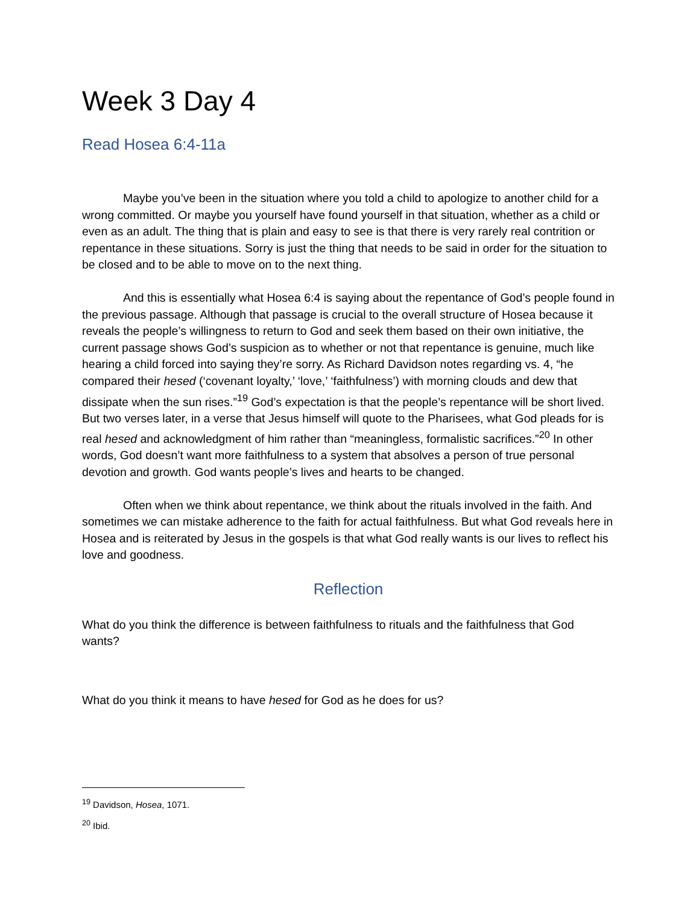Week 3 Day 4
Read Hosea 6:4-11a
Maybe you’ve been in the situation where you told a child to apologize to another child for a wrong committed. Or maybe you yourself have found yourself in that situation, whether as a child or even as an adult. The thing that is plain and easy to see is that there is very rarely real contrition or repentance in these situations. Sorry is just the thing that needs to be said in order for the situation to be closed and to be able to move on to the next thing.
And this is essentially what Hosea 6:4 is saying about the repentance of God’s people found in the previous passage. Although that passage is crucial to the overall structure of Hosea because it reveals the people’s willingness to return to God and seek them based on their own initiative, the current passage shows God’s suspicion as to whether or not that repentance is genuine, much like hearing a child forced into saying they’re sorry. As Richard Davidson notes regarding vs. 4, “he compared their hesed (‘covenant loyalty,’ ‘love,’ ‘faithfulness’) with morning clouds and dew that dissipate when the sun rises.”<sup>19</sup> God’s expectation is that the people’s repentance will be short lived. But two verses later, in a verse that Jesus himself will quote to the Pharisees, what God pleads for is real hesed and acknowledgment of him rather than “meaningless, formalistic sacrifices.”<sup>20</sup> In other words, God doesn’t want more faithfulness to a system that absolves a person of true personal devotion and growth. God wants people’s lives and hearts to be changed.
Often when we think about repentance, we think about the rituals involved in the faith. And sometimes we can mistake adherence to the faith for actual faithfulness. But what God reveals here in Hosea and is reiterated by Jesus in the gospels is that what God really wants is our lives to reflect his love and goodness.
Reflection
What do you think the difference is between faithfulness to rituals and the faithfulness that God wants?
What do you think it means to have hesed for God as he does for us?
<sup>19</sup> Davidson, Hosea, 1071.
<sup>20</sup> Ibid.